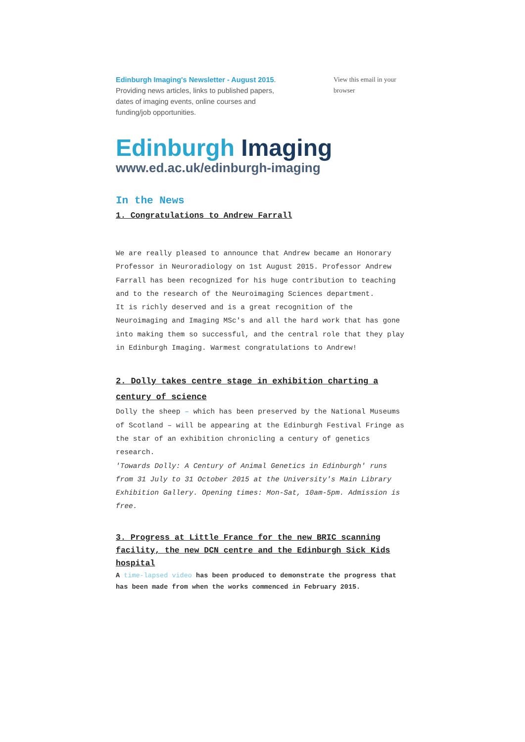Edinburgh Imaging's Newsletter - August 2015.
Providing news articles, links to published papers, dates of imaging events, online courses and funding/job opportunities.
View this email in your browser
Edinburgh Imaging
www.ed.ac.uk/edinburgh-imaging
In the News
1. Congratulations to Andrew Farrall
We are really pleased to announce that Andrew became an Honorary Professor in Neuroradiology on 1st August 2015. Professor Andrew Farrall has been recognized for his huge contribution to teaching and to the research of the Neuroimaging Sciences department.
It is richly deserved and is a great recognition of the Neuroimaging and Imaging MSc's and all the hard work that has gone into making them so successful, and the central role that they play in Edinburgh Imaging. Warmest congratulations to Andrew!
2. Dolly takes centre stage in exhibition charting a century of science
Dolly the sheep – which has been preserved by the National Museums of Scotland – will be appearing at the Edinburgh Festival Fringe as the star of an exhibition chronicling a century of genetics research.
'Towards Dolly: A Century of Animal Genetics in Edinburgh' runs from 31 July to 31 October 2015 at the University's Main Library Exhibition Gallery. Opening times: Mon-Sat, 10am-5pm. Admission is free.
3. Progress at Little France for the new BRIC scanning facility, the new DCN centre and the Edinburgh Sick Kids hospital
A time-lapsed video has been produced to demonstrate the progress that has been made from when the works commenced in February 2015.